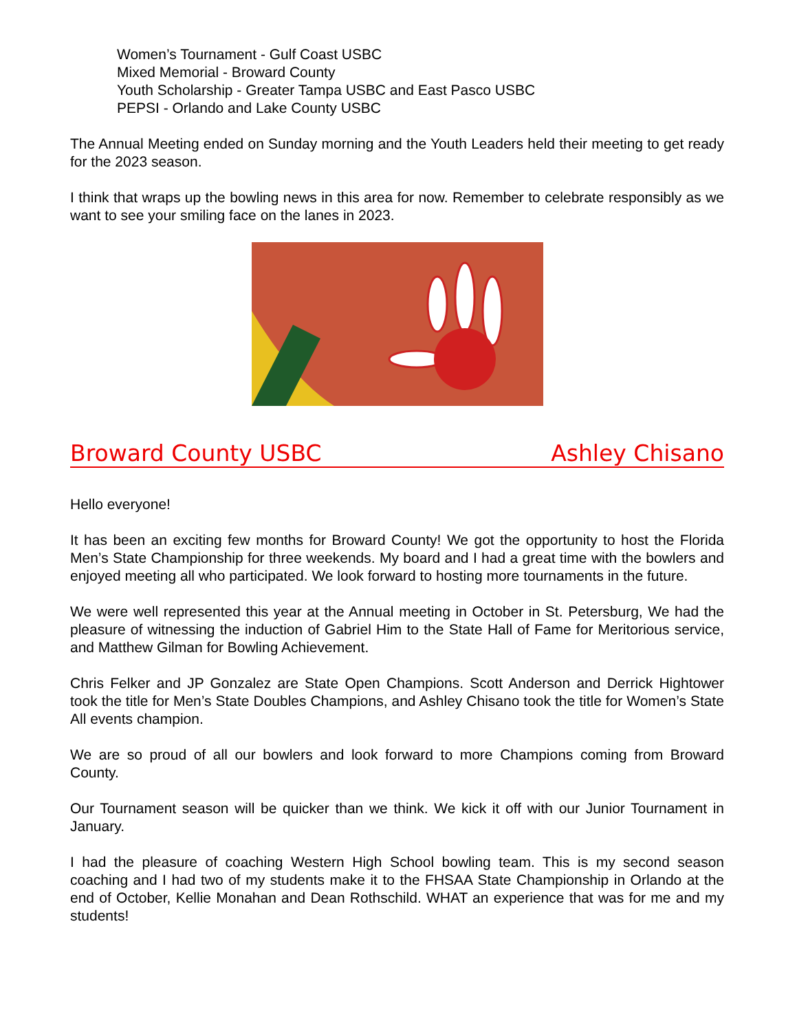Women’s Tournament - Gulf Coast USBC
Mixed Memorial - Broward County
Youth Scholarship - Greater Tampa USBC and East Pasco USBC
PEPSI - Orlando and Lake County USBC
The Annual Meeting ended on Sunday morning and the Youth Leaders held their meeting to get ready for the 2023 season.
I think that wraps up the bowling news in this area for now. Remember to celebrate responsibly as we want to see your smiling face on the lanes in 2023.
Broward County USBC Ashley Chisano
Hello everyone!
It has been an exciting few months for Broward County! We got the opportunity to host the Florida Men’s State Championship for three weekends. My board and I had a great time with the bowlers and enjoyed meeting all who participated. We look forward to hosting more tournaments in the future.
We were well represented this year at the Annual meeting in October in St. Petersburg, We had the pleasure of witnessing the induction of Gabriel Him to the State Hall of Fame for Meritorious service, and Matthew Gilman for Bowling Achievement.
Chris Felker and JP Gonzalez are State Open Champions. Scott Anderson and Derrick Hightower took the title for Men’s State Doubles Champions, and Ashley Chisano took the title for Women’s State All events champion.
We are so proud of all our bowlers and look forward to more Champions coming from Broward County.
Our Tournament season will be quicker than we think. We kick it off with our Junior Tournament in January.
I had the pleasure of coaching Western High School bowling team. This is my second season coaching and I had two of my students make it to the FHSAA State Championship in Orlando at the end of October, Kellie Monahan and Dean Rothschild. WHAT an experience that was for me and my students!